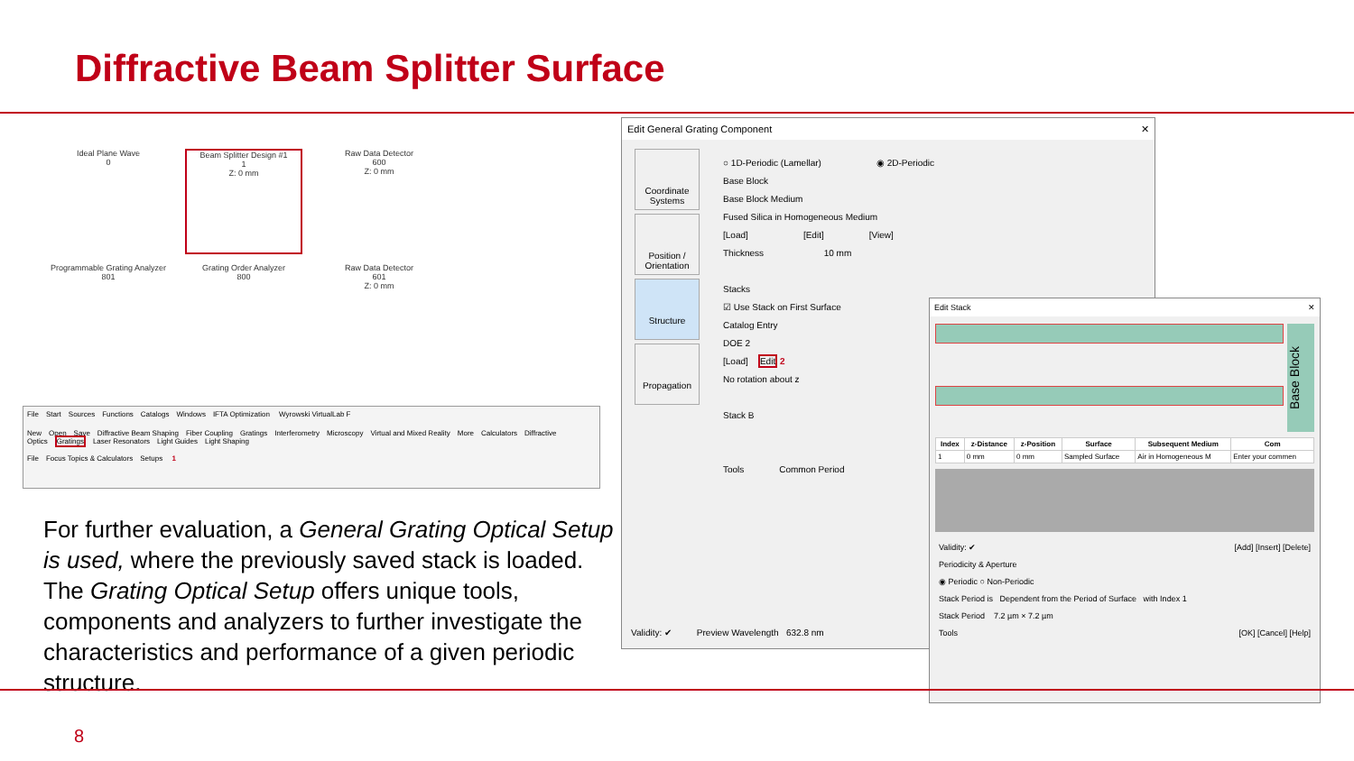Diffractive Beam Splitter Surface
Ideal Plane Wave
0
Beam Splitter Design #1
1
Z: 0 mm
Raw Data Detector
600
Z: 0 mm
Programmable Grating Analyzer
801
Grating Order Analyzer
800
Raw Data Detector
601
Z: 0 mm
File Start Sources Functions Catalogs Windows IFTA Optimization Wyrowski VirtualLab F
New Open Save Diffractive Beam Shaping Fiber Coupling Gratings Interferometry Microscopy Virtual and Mixed Reality More Calculators Diffractive Optics Gratings Laser Resonators Light Guides Light Shaping
File Focus Topics & Calculators Setups 1
For further evaluation, a General Grating Optical Setup is used, where the previously saved stack is loaded. The Grating Optical Setup offers unique tools, components and analyzers to further investigate the characteristics and performance of a given periodic structure.
Edit General Grating Component ✕
Coordinate Systems
Position / Orientation
Structure
Propagation
○ 1D-Periodic (Lamellar) ◉ 2D-Periodic
Base Block
Base Block Medium
Fused Silica in Homogeneous Medium
[Load] [Edit] [View]
Thickness 10 mm
Stacks
☑ Use Stack on First Surface
Catalog Entry
DOE 2
[Load] Edit 2
No rotation about z
Stack B
Tools Common Period
Validity: ✔ Preview Wavelength 632.8 nm
Edit Stack ✕
Base Block
| Index | z-Distance | z-Position | Surface | Subsequent Medium | Com |
| --- | --- | --- | --- | --- | --- |
| 1 | 0 mm | 0 mm | Sampled Surface | Air in Homogeneous M | Enter your commen |
Validity: ✔ [Add] [Insert] [Delete]
Periodicity & Aperture
◉ Periodic ○ Non-Periodic
Stack Period is Dependent from the Period of Surface with Index 1
Stack Period 7.2 µm × 7.2 µm
Tools [OK] [Cancel] [Help]
8